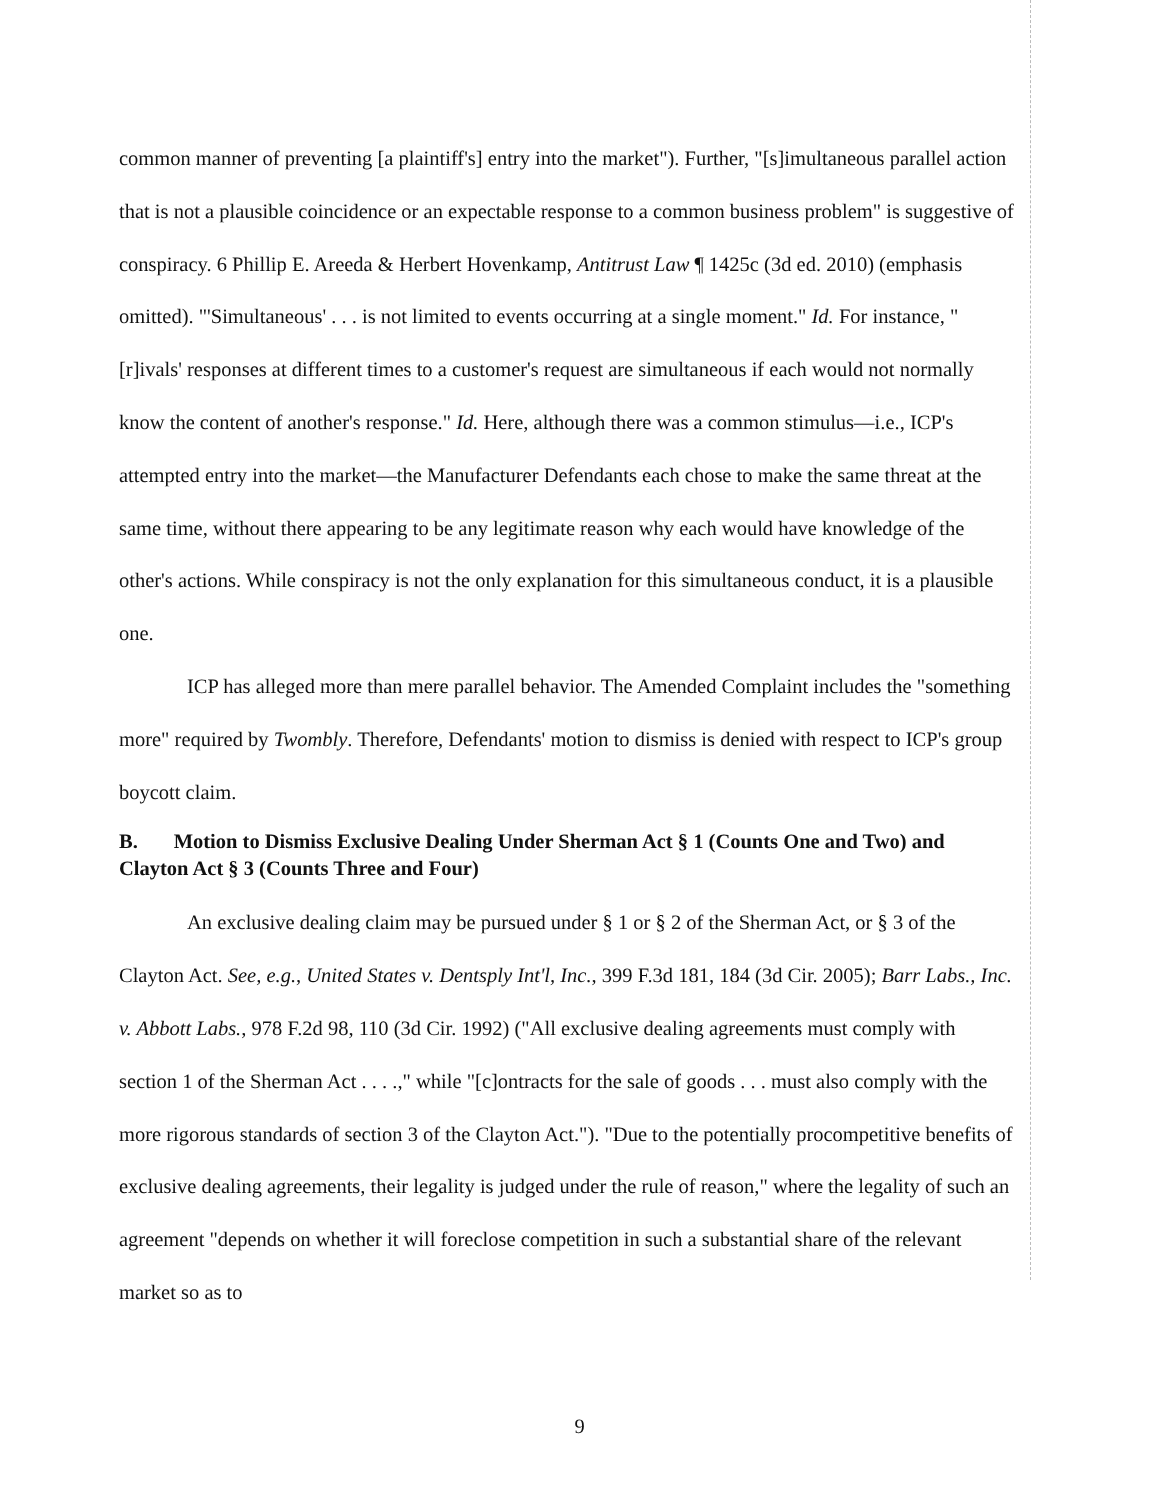common manner of preventing [a plaintiff's] entry into the market"). Further, "[s]imultaneous parallel action that is not a plausible coincidence or an expectable response to a common business problem" is suggestive of conspiracy. 6 Phillip E. Areeda & Herbert Hovenkamp, Antitrust Law ¶ 1425c (3d ed. 2010) (emphasis omitted). "'Simultaneous' . . . is not limited to events occurring at a single moment." Id. For instance, "[r]ivals' responses at different times to a customer's request are simultaneous if each would not normally know the content of another's response." Id. Here, although there was a common stimulus—i.e., ICP's attempted entry into the market—the Manufacturer Defendants each chose to make the same threat at the same time, without there appearing to be any legitimate reason why each would have knowledge of the other's actions. While conspiracy is not the only explanation for this simultaneous conduct, it is a plausible one.
ICP has alleged more than mere parallel behavior. The Amended Complaint includes the "something more" required by Twombly. Therefore, Defendants' motion to dismiss is denied with respect to ICP's group boycott claim.
B. Motion to Dismiss Exclusive Dealing Under Sherman Act § 1 (Counts One and Two) and Clayton Act § 3 (Counts Three and Four)
An exclusive dealing claim may be pursued under § 1 or § 2 of the Sherman Act, or § 3 of the Clayton Act. See, e.g., United States v. Dentsply Int'l, Inc., 399 F.3d 181, 184 (3d Cir. 2005); Barr Labs., Inc. v. Abbott Labs., 978 F.2d 98, 110 (3d Cir. 1992) ("All exclusive dealing agreements must comply with section 1 of the Sherman Act . . . .," while "[c]ontracts for the sale of goods . . . must also comply with the more rigorous standards of section 3 of the Clayton Act."). "Due to the potentially procompetitive benefits of exclusive dealing agreements, their legality is judged under the rule of reason," where the legality of such an agreement "depends on whether it will foreclose competition in such a substantial share of the relevant market so as to
9